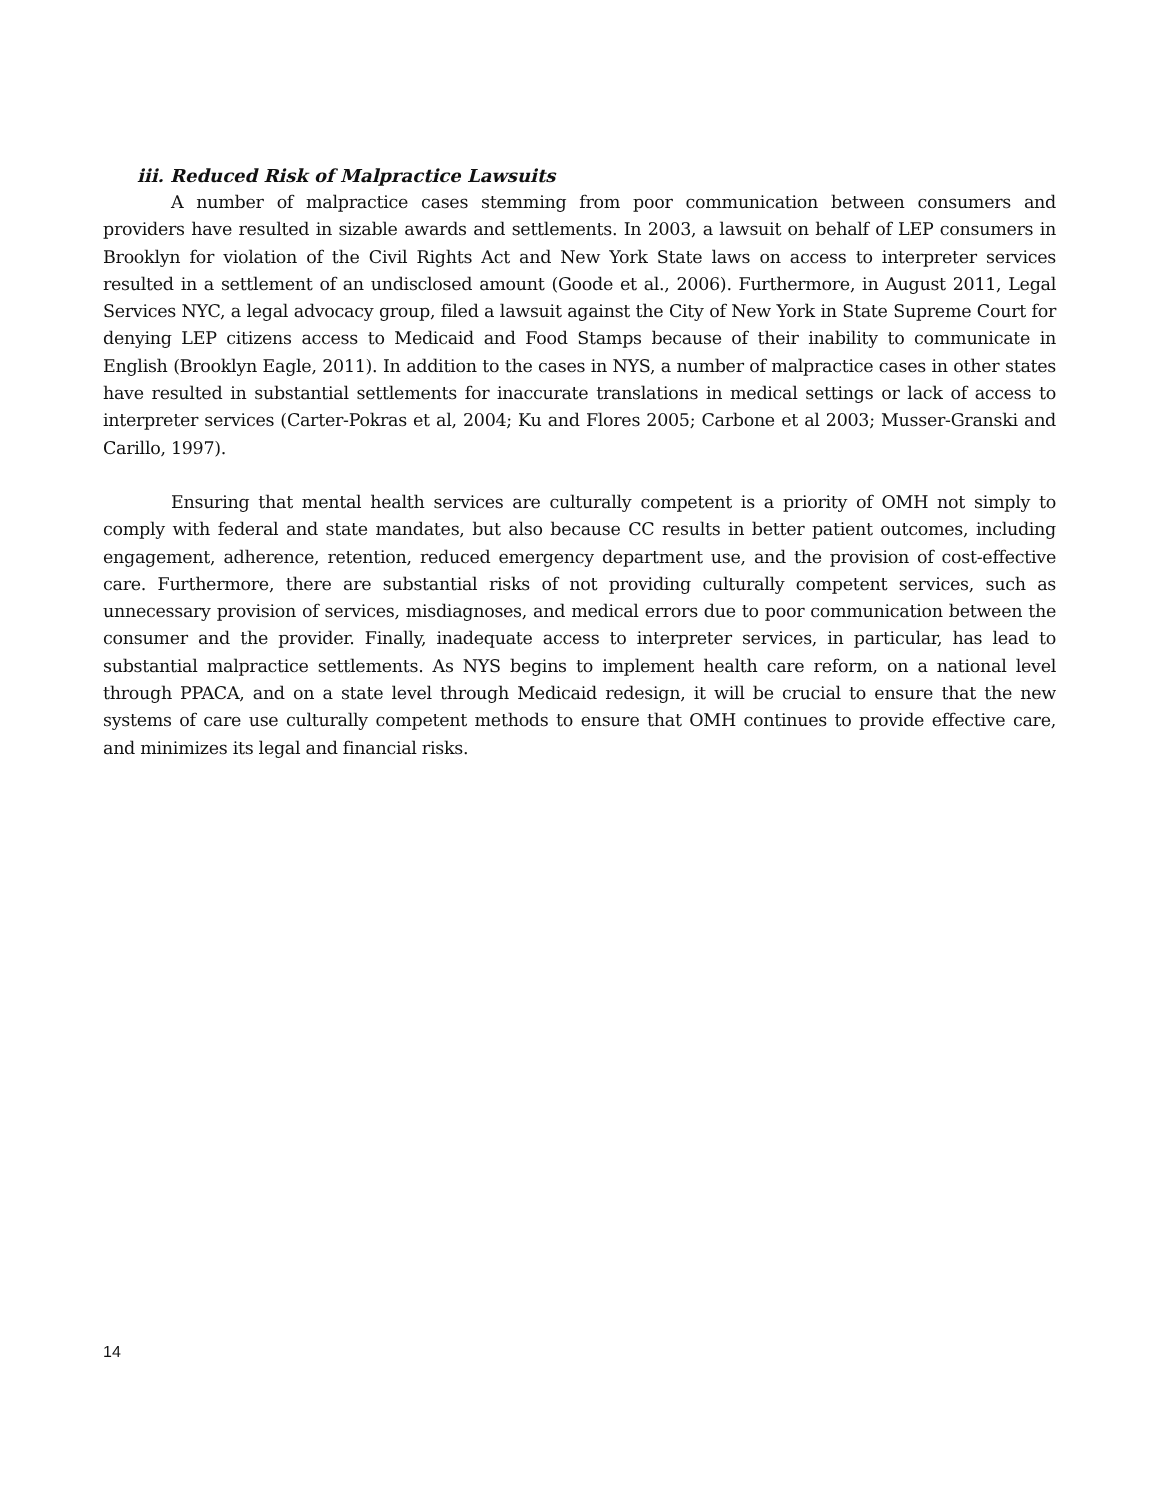iii. Reduced Risk of Malpractice Lawsuits
A number of malpractice cases stemming from poor communication between consumers and providers have resulted in sizable awards and settlements. In 2003, a lawsuit on behalf of LEP consumers in Brooklyn for violation of the Civil Rights Act and New York State laws on access to interpreter services resulted in a settlement of an undisclosed amount (Goode et al., 2006). Furthermore, in August 2011, Legal Services NYC, a legal advocacy group, filed a lawsuit against the City of New York in State Supreme Court for denying LEP citizens access to Medicaid and Food Stamps because of their inability to communicate in English (Brooklyn Eagle, 2011). In addition to the cases in NYS, a number of malpractice cases in other states have resulted in substantial settlements for inaccurate translations in medical settings or lack of access to interpreter services (Carter-Pokras et al, 2004; Ku and Flores 2005; Carbone et al 2003; Musser-Granski and Carillo, 1997).
Ensuring that mental health services are culturally competent is a priority of OMH not simply to comply with federal and state mandates, but also because CC results in better patient outcomes, including engagement, adherence, retention, reduced emergency department use, and the provision of cost-effective care. Furthermore, there are substantial risks of not providing culturally competent services, such as unnecessary provision of services, misdiagnoses, and medical errors due to poor communication between the consumer and the provider. Finally, inadequate access to interpreter services, in particular, has lead to substantial malpractice settlements. As NYS begins to implement health care reform, on a national level through PPACA, and on a state level through Medicaid redesign, it will be crucial to ensure that the new systems of care use culturally competent methods to ensure that OMH continues to provide effective care, and minimizes its legal and financial risks.
14